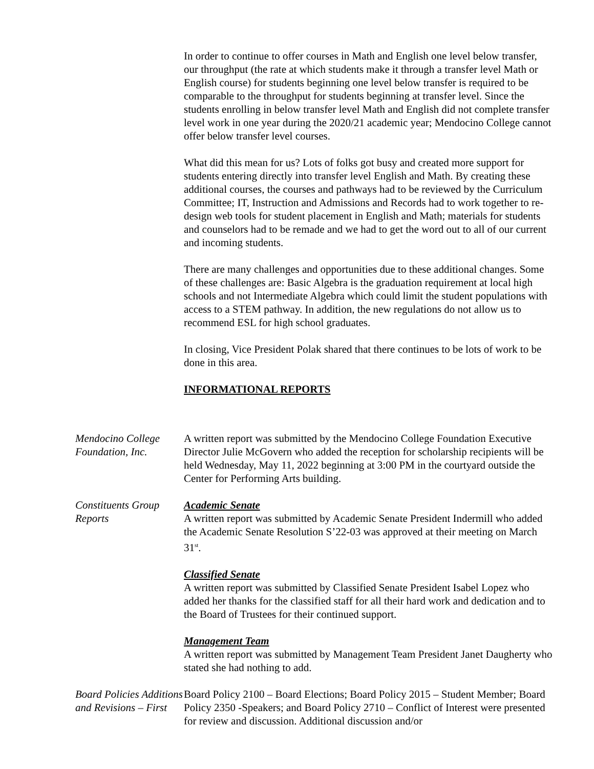In order to continue to offer courses in Math and English one level below transfer, our throughput (the rate at which students make it through a transfer level Math or English course) for students beginning one level below transfer is required to be comparable to the throughput for students beginning at transfer level. Since the students enrolling in below transfer level Math and English did not complete transfer level work in one year during the 2020/21 academic year; Mendocino College cannot offer below transfer level courses.
What did this mean for us? Lots of folks got busy and created more support for students entering directly into transfer level English and Math. By creating these additional courses, the courses and pathways had to be reviewed by the Curriculum Committee; IT, Instruction and Admissions and Records had to work together to re-design web tools for student placement in English and Math; materials for students and counselors had to be remade and we had to get the word out to all of our current and incoming students.
There are many challenges and opportunities due to these additional changes. Some of these challenges are: Basic Algebra is the graduation requirement at local high schools and not Intermediate Algebra which could limit the student populations with access to a STEM pathway. In addition, the new regulations do not allow us to recommend ESL for high school graduates.
In closing, Vice President Polak shared that there continues to be lots of work to be done in this area.
INFORMATIONAL REPORTS
Mendocino College Foundation, Inc.
A written report was submitted by the Mendocino College Foundation Executive Director Julie McGovern who added the reception for scholarship recipients will be held Wednesday, May 11, 2022 beginning at 3:00 PM in the courtyard outside the Center for Performing Arts building.
Constituents Group Reports
Academic Senate
A written report was submitted by Academic Senate President Indermill who added the Academic Senate Resolution S’22-03 was approved at their meeting on March 31<sup>st</sup>.
Classified Senate
A written report was submitted by Classified Senate President Isabel Lopez who added her thanks for the classified staff for all their hard work and dedication and to the Board of Trustees for their continued support.
Management Team
A written report was submitted by Management Team President Janet Daugherty who stated she had nothing to add.
Board Policies Additions and Revisions – First
Board Policy 2100 – Board Elections; Board Policy 2015 – Student Member; Board Policy 2350 -Speakers; and Board Policy 2710 – Conflict of Interest were presented for review and discussion. Additional discussion and/or